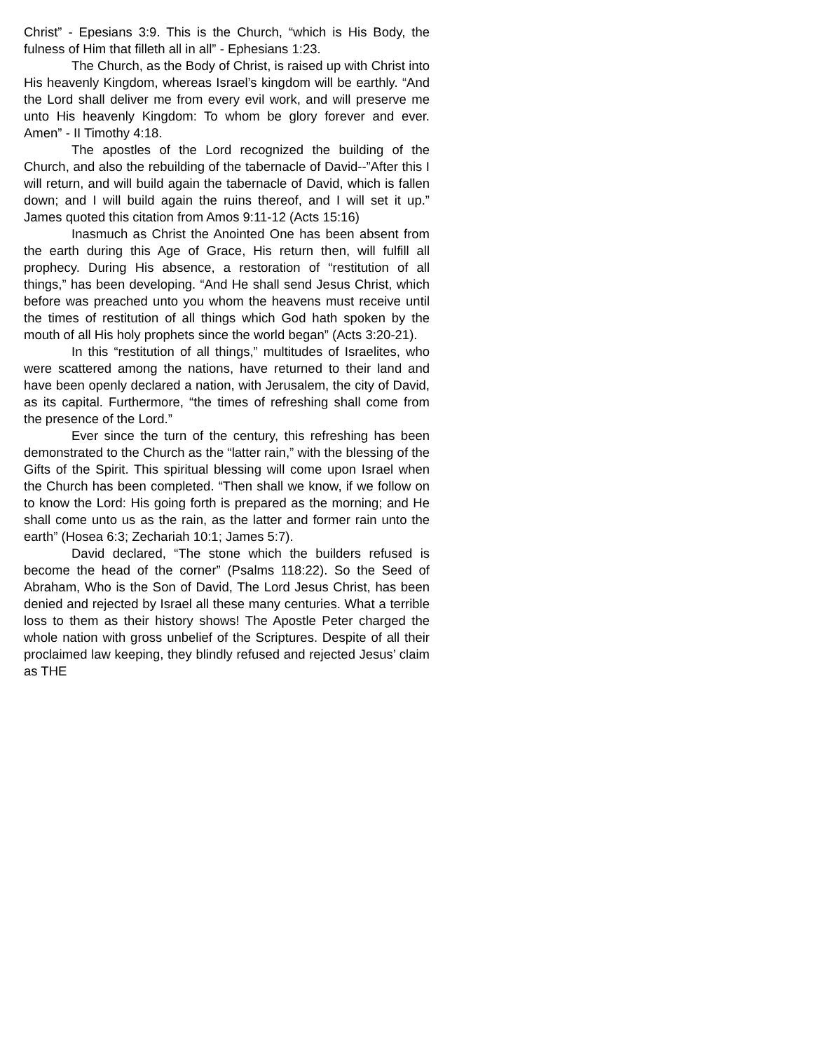Christ” - Epesians 3:9. This is the Church, “which is His Body, the fulness of Him that filleth all in all” - Ephesians 1:23.
The Church, as the Body of Christ, is raised up with Christ into His heavenly Kingdom, whereas Israel’s kingdom will be earthly. “And the Lord shall deliver me from every evil work, and will preserve me unto His heavenly Kingdom: To whom be glory forever and ever. Amen” - II Timothy 4:18.
The apostles of the Lord recognized the building of the Church, and also the rebuilding of the tabernacle of David--”After this I will return, and will build again the tabernacle of David, which is fallen down; and I will build again the ruins thereof, and I will set it up.” James quoted this citation from Amos 9:11-12 (Acts 15:16)
Inasmuch as Christ the Anointed One has been absent from the earth during this Age of Grace, His return then, will fulfill all prophecy. During His absence, a restoration of “restitution of all things,” has been developing. “And He shall send Jesus Christ, which before was preached unto you whom the heavens must receive until the times of restitution of all things which God hath spoken by the mouth of all His holy prophets since the world began” (Acts 3:20-21).
In this “restitution of all things,” multitudes of Israelites, who were scattered among the nations, have returned to their land and have been openly declared a nation, with Jerusalem, the city of David, as its capital. Furthermore, “the times of refreshing shall come from the presence of the Lord.”
Ever since the turn of the century, this refreshing has been demonstrated to the Church as the “latter rain,” with the blessing of the Gifts of the Spirit. This spiritual blessing will come upon Israel when the Church has been completed. “Then shall we know, if we follow on to know the Lord: His going forth is prepared as the morning; and He shall come unto us as the rain, as the latter and former rain unto the earth” (Hosea 6:3; Zechariah 10:1; James 5:7).
David declared, “The stone which the builders refused is become the head of the corner” (Psalms 118:22). So the Seed of Abraham, Who is the Son of David, The Lord Jesus Christ, has been denied and rejected by Israel all these many centuries. What a terrible loss to them as their history shows! The Apostle Peter charged the whole nation with gross unbelief of the Scriptures. Despite of all their proclaimed law keeping, they blindly refused and rejected Jesus’ claim as THE